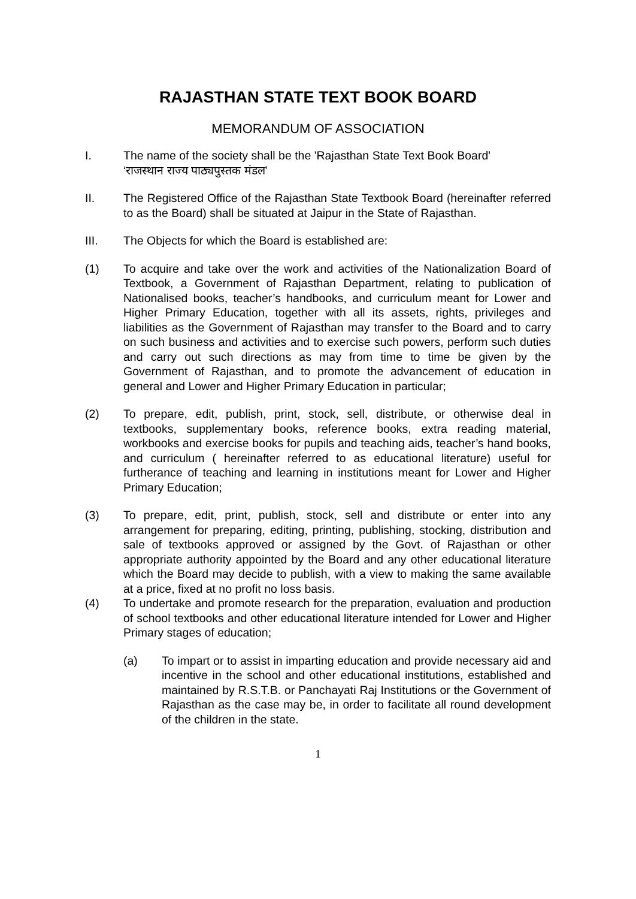RAJASTHAN STATE TEXT BOOK BOARD
MEMORANDUM OF ASSOCIATION
I. The name of the society shall be the 'Rajasthan State Text Book Board'
‘राजस्थान राज्य पाठ्यपुस्तक मंडल’
II. The Registered Office of the Rajasthan State Textbook Board (hereinafter referred to as the Board) shall be situated at Jaipur in the State of Rajasthan.
III. The Objects for which the Board is established are:
(1) To acquire and take over the work and activities of the Nationalization Board of Textbook, a Government of Rajasthan Department, relating to publication of Nationalised books, teacher’s handbooks, and curriculum meant for Lower and Higher Primary Education, together with all its assets, rights, privileges and liabilities as the Government of Rajasthan may transfer to the Board and to carry on such business and activities and to exercise such powers, perform such duties and carry out such directions as may from time to time be given by the Government of Rajasthan, and to promote the advancement of education in general and Lower and Higher Primary Education in particular;
(2) To prepare, edit, publish, print, stock, sell, distribute, or otherwise deal in textbooks, supplementary books, reference books, extra reading material, workbooks and exercise books for pupils and teaching aids, teacher’s hand books, and curriculum ( hereinafter referred to as educational literature) useful for furtherance of teaching and learning in institutions meant for Lower and Higher Primary Education;
(3) To prepare, edit, print, publish, stock, sell and distribute or enter into any arrangement for preparing, editing, printing, publishing, stocking, distribution and sale of textbooks approved or assigned by the Govt. of Rajasthan or other appropriate authority appointed by the Board and any other educational literature which the Board may decide to publish, with a view to making the same available at a price, fixed at no profit no loss basis.
(4) To undertake and promote research for the preparation, evaluation and production of school textbooks and other educational literature intended for Lower and Higher Primary stages of education;
(a) To impart or to assist in imparting education and provide necessary aid and incentive in the school and other educational institutions, established and maintained by R.S.T.B. or Panchayati Raj Institutions or the Government of Rajasthan as the case may be, in order to facilitate all round development of the children in the state.
1